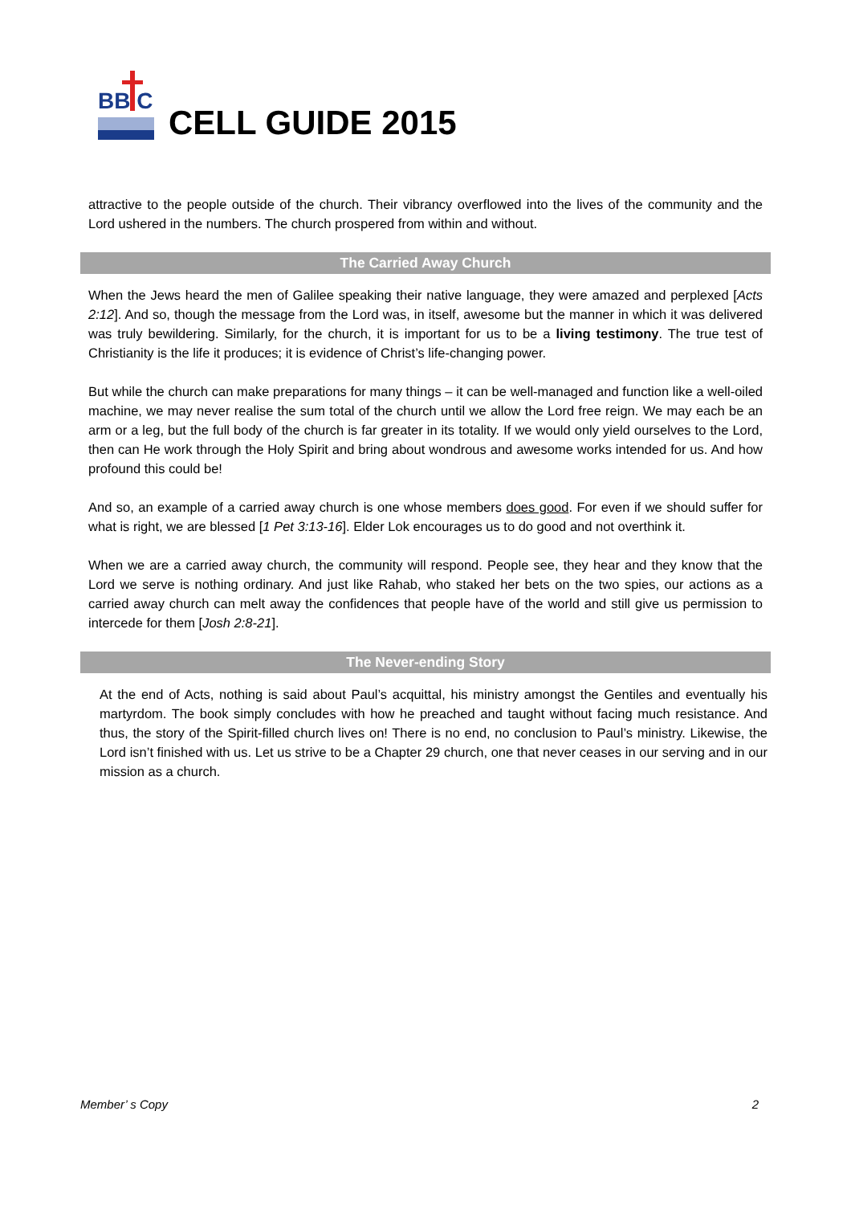BB C
CELL GUIDE 2015
attractive to the people outside of the church. Their vibrancy overflowed into the lives of the community and the Lord ushered in the numbers. The church prospered from within and without.
The Carried Away Church
When the Jews heard the men of Galilee speaking their native language, they were amazed and perplexed [Acts 2:12]. And so, though the message from the Lord was, in itself, awesome but the manner in which it was delivered was truly bewildering. Similarly, for the church, it is important for us to be a living testimony. The true test of Christianity is the life it produces; it is evidence of Christ’s life-changing power.
But while the church can make preparations for many things – it can be well-managed and function like a well-oiled machine, we may never realise the sum total of the church until we allow the Lord free reign. We may each be an arm or a leg, but the full body of the church is far greater in its totality. If we would only yield ourselves to the Lord, then can He work through the Holy Spirit and bring about wondrous and awesome works intended for us. And how profound this could be!
And so, an example of a carried away church is one whose members does good. For even if we should suffer for what is right, we are blessed [1 Pet 3:13-16]. Elder Lok encourages us to do good and not overthink it.
When we are a carried away church, the community will respond. People see, they hear and they know that the Lord we serve is nothing ordinary. And just like Rahab, who staked her bets on the two spies, our actions as a carried away church can melt away the confidences that people have of the world and still give us permission to intercede for them [Josh 2:8-21].
The Never-ending Story
At the end of Acts, nothing is said about Paul’s acquittal, his ministry amongst the Gentiles and eventually his martyrdom. The book simply concludes with how he preached and taught without facing much resistance. And thus, the story of the Spirit-filled church lives on! There is no end, no conclusion to Paul’s ministry. Likewise, the Lord isn’t finished with us. Let us strive to be a Chapter 29 church, one that never ceases in our serving and in our mission as a church.
Member’ s Copy 2